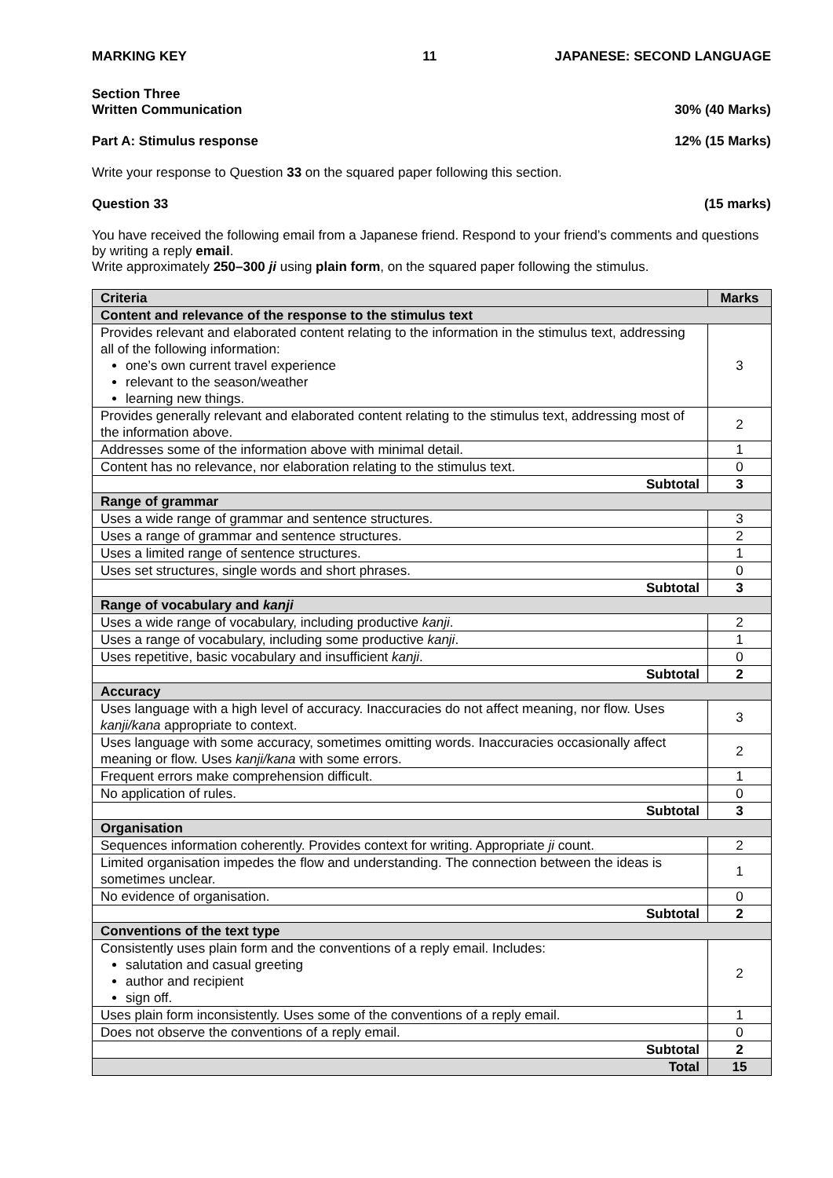MARKING KEY 11 JAPANESE: SECOND LANGUAGE
Section Three
Written Communication 30% (40 Marks)
Part A: Stimulus response 12% (15 Marks)
Write your response to Question 33 on the squared paper following this section.
Question 33 (15 marks)
You have received the following email from a Japanese friend. Respond to your friend’s comments and questions by writing a reply email.
Write approximately 250–300 ji using plain form, on the squared paper following the stimulus.
| Criteria | Marks |
| --- | --- |
| Content and relevance of the response to the stimulus text | |
| Provides relevant and elaborated content relating to the information in the stimulus text, addressing all of the following information: one’s own current travel experience relevant to the season/weather learning new things. | 3 |
| Provides generally relevant and elaborated content relating to the stimulus text, addressing most of the information above. | 2 |
| Addresses some of the information above with minimal detail. | 1 |
| Content has no relevance, nor elaboration relating to the stimulus text. | 0 |
| Subtotal | 3 |
| Range of grammar | |
| Uses a wide range of grammar and sentence structures. | 3 |
| Uses a range of grammar and sentence structures. | 2 |
| Uses a limited range of sentence structures. | 1 |
| Uses set structures, single words and short phrases. | 0 |
| Subtotal | 3 |
| Range of vocabulary and kanji | |
| Uses a wide range of vocabulary, including productive kanji . | 2 |
| Uses a range of vocabulary, including some productive kanji . | 1 |
| Uses repetitive, basic vocabulary and insufficient kanji . | 0 |
| Subtotal | 2 |
| Accuracy | |
| Uses language with a high level of accuracy. Inaccuracies do not affect meaning, nor flow. Uses kanji/kana appropriate to context. | 3 |
| Uses language with some accuracy, sometimes omitting words. Inaccuracies occasionally affect meaning or flow. Uses kanji/kana with some errors. | 2 |
| Frequent errors make comprehension difficult. | 1 |
| No application of rules. | 0 |
| Subtotal | 3 |
| Organisation | |
| Sequences information coherently. Provides context for writing. Appropriate ji count. | 2 |
| Limited organisation impedes the flow and understanding. The connection between the ideas is sometimes unclear. | 1 |
| No evidence of organisation. | 0 |
| Subtotal | 2 |
| Conventions of the text type | |
| Consistently uses plain form and the conventions of a reply email. Includes: salutation and casual greeting author and recipient sign off. | 2 |
| Uses plain form inconsistently. Uses some of the conventions of a reply email. | 1 |
| Does not observe the conventions of a reply email. | 0 |
| Subtotal | 2 |
| Total | 15 |